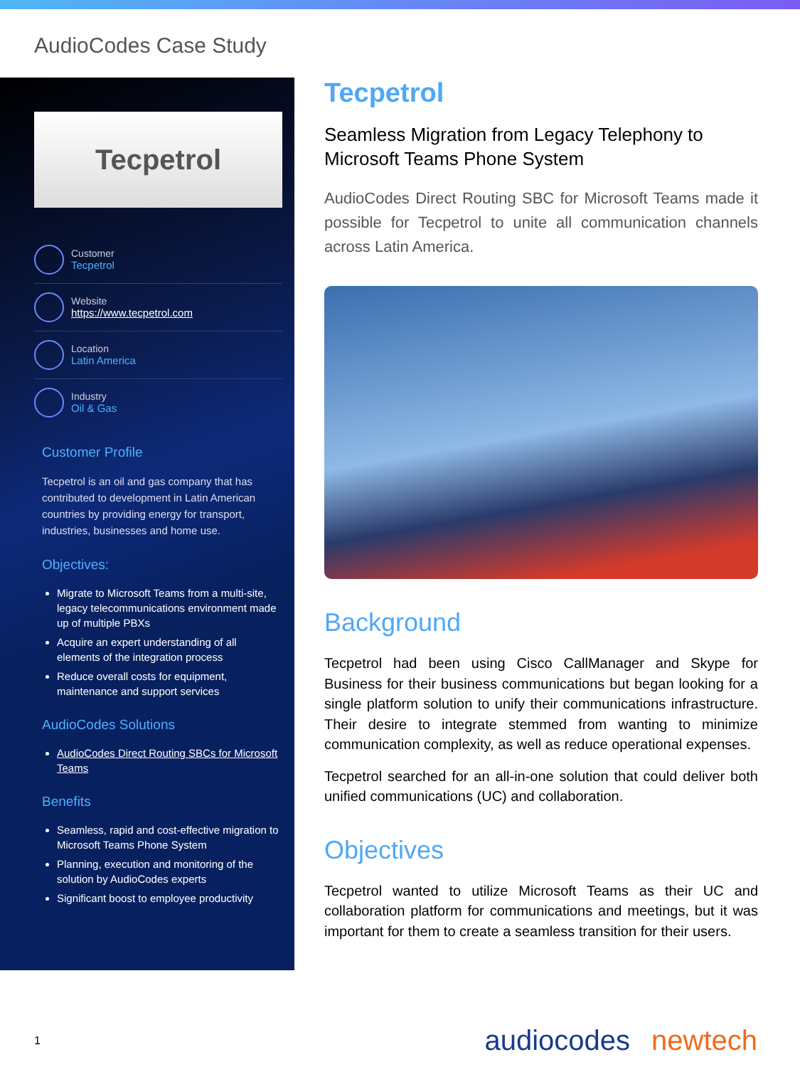AudioCodes Case Study
Tecpetrol
Customer
Tecpetrol
Website
https://www.tecpetrol.com
Location
Latin America
Industry
Oil & Gas
Customer Profile
Tecpetrol is an oil and gas company that has contributed to development in Latin American countries by providing energy for transport, industries, businesses and home use.
Objectives:
Migrate to Microsoft Teams from a multi-site, legacy telecommunications environment made up of multiple PBXs
Acquire an expert understanding of all elements of the integration process
Reduce overall costs for equipment, maintenance and support services
AudioCodes Solutions
AudioCodes Direct Routing SBCs for Microsoft Teams
Benefits
Seamless, rapid and cost-effective migration to Microsoft Teams Phone System
Planning, execution and monitoring of the solution by AudioCodes experts
Significant boost to employee productivity
Tecpetrol
Seamless Migration from Legacy Telephony to Microsoft Teams Phone System
AudioCodes Direct Routing SBC for Microsoft Teams made it possible for Tecpetrol to unite all communication channels across Latin America.
Background
Tecpetrol had been using Cisco CallManager and Skype for Business for their business communications but began looking for a single platform solution to unify their communications infrastructure. Their desire to integrate stemmed from wanting to minimize communication complexity, as well as reduce operational expenses.
Tecpetrol searched for an all-in-one solution that could deliver both unified communications (UC) and collaboration.
Objectives
Tecpetrol wanted to utilize Microsoft Teams as their UC and collaboration platform for communications and meetings, but it was important for them to create a seamless transition for their users.
1 audiocodes newtech